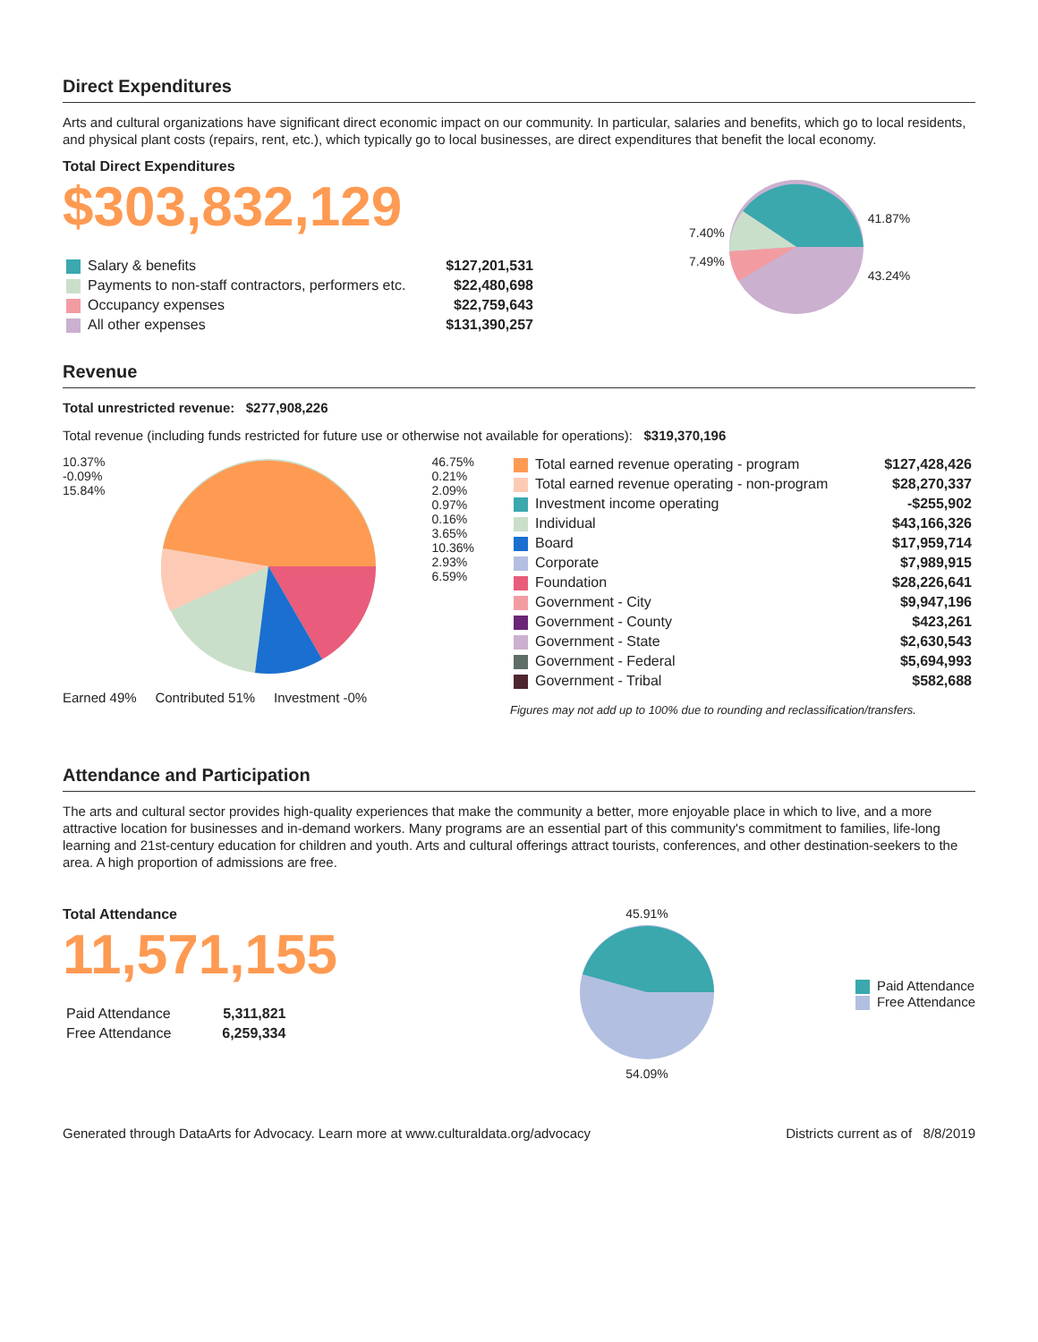Direct Expenditures
Arts and cultural organizations have significant direct economic impact on our community. In particular, salaries and benefits, which go to local residents, and physical plant costs (repairs, rent, etc.), which typically go to local businesses, are direct expenditures that benefit the local economy.
Total Direct Expenditures
$303,832,129
| Salary & benefits | $127,201,531 |
| Payments to non-staff contractors, performers etc. | $22,480,698 |
| Occupancy expenses | $22,759,643 |
| All other expenses | $131,390,257 |
7.40%
7.49%
41.87%
43.24%
Revenue
Total unrestricted revenue: $277,908,226
Total revenue (including funds restricted for future use or otherwise not available for operations): $319,370,196
10.37%
-0.09%
15.84% 46.75%
0.21%
2.09%
0.97%
0.16%
3.65%
10.36%
2.93%
6.59%
Earned 49% Contributed 51% Investment -0%
| Total earned revenue operating - program | $127,428,426 |
| Total earned revenue operating - non-program | $28,270,337 |
| Investment income operating | -$255,902 |
| Individual | $43,166,326 |
| Board | $17,959,714 |
| Corporate | $7,989,915 |
| Foundation | $28,226,641 |
| Government - City | $9,947,196 |
| Government - County | $423,261 |
| Government - State | $2,630,543 |
| Government - Federal | $5,694,993 |
| Government - Tribal | $582,688 |
Figures may not add up to 100% due to rounding and reclassification/transfers.
Attendance and Participation
The arts and cultural sector provides high-quality experiences that make the community a better, more enjoyable place in which to live, and a more attractive location for businesses and in-demand workers. Many programs are an essential part of this community's commitment to families, life-long learning and 21st-century education for children and youth. Arts and cultural offerings attract tourists, conferences, and other destination-seekers to the area. A high proportion of admissions are free.
Total Attendance
11,571,155
| Paid Attendance | 5,311,821 |
| Free Attendance | 6,259,334 |
45.91%
54.09%
Paid Attendance
Free Attendance
Generated through DataArts for Advocacy. Learn more at www.culturaldata.org/advocacy Districts current as of 8/8/2019